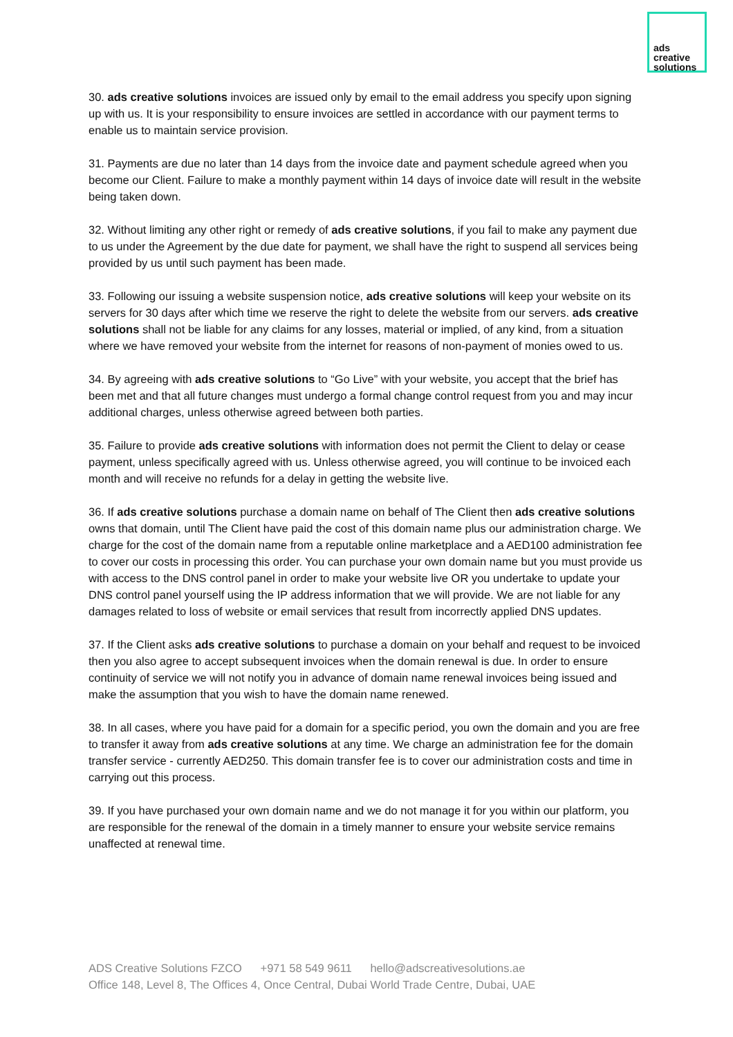ads
creative
solutions
30. ads creative solutions invoices are issued only by email to the email address you specify upon signing up with us. It is your responsibility to ensure invoices are settled in accordance with our payment terms to enable us to maintain service provision.
31. Payments are due no later than 14 days from the invoice date and payment schedule agreed when you become our Client. Failure to make a monthly payment within 14 days of invoice date will result in the website being taken down.
32. Without limiting any other right or remedy of ads creative solutions, if you fail to make any payment due to us under the Agreement by the due date for payment, we shall have the right to suspend all services being provided by us until such payment has been made.
33. Following our issuing a website suspension notice, ads creative solutions will keep your website on its servers for 30 days after which time we reserve the right to delete the website from our servers. ads creative solutions shall not be liable for any claims for any losses, material or implied, of any kind, from a situation where we have removed your website from the internet for reasons of non-payment of monies owed to us.
34. By agreeing with ads creative solutions to “Go Live” with your website, you accept that the brief has been met and that all future changes must undergo a formal change control request from you and may incur additional charges, unless otherwise agreed between both parties.
35. Failure to provide ads creative solutions with information does not permit the Client to delay or cease payment, unless specifically agreed with us. Unless otherwise agreed, you will continue to be invoiced each month and will receive no refunds for a delay in getting the website live.
36. If ads creative solutions purchase a domain name on behalf of The Client then ads creative solutions owns that domain, until The Client have paid the cost of this domain name plus our administration charge. We charge for the cost of the domain name from a reputable online marketplace and a AED100 administration fee to cover our costs in processing this order. You can purchase your own domain name but you must provide us with access to the DNS control panel in order to make your website live OR you undertake to update your DNS control panel yourself using the IP address information that we will provide. We are not liable for any damages related to loss of website or email services that result from incorrectly applied DNS updates.
37. If the Client asks ads creative solutions to purchase a domain on your behalf and request to be invoiced then you also agree to accept subsequent invoices when the domain renewal is due. In order to ensure continuity of service we will not notify you in advance of domain name renewal invoices being issued and make the assumption that you wish to have the domain name renewed.
38. In all cases, where you have paid for a domain for a specific period, you own the domain and you are free to transfer it away from ads creative solutions at any time. We charge an administration fee for the domain transfer service - currently AED250. This domain transfer fee is to cover our administration costs and time in carrying out this process.
39. If you have purchased your own domain name and we do not manage it for you within our platform, you are responsible for the renewal of the domain in a timely manner to ensure your website service remains unaffected at renewal time.
ADS Creative Solutions FZCO +971 58 549 9611 hello@adscreativesolutions.ae
Office 148, Level 8, The Offices 4, Once Central, Dubai World Trade Centre, Dubai, UAE